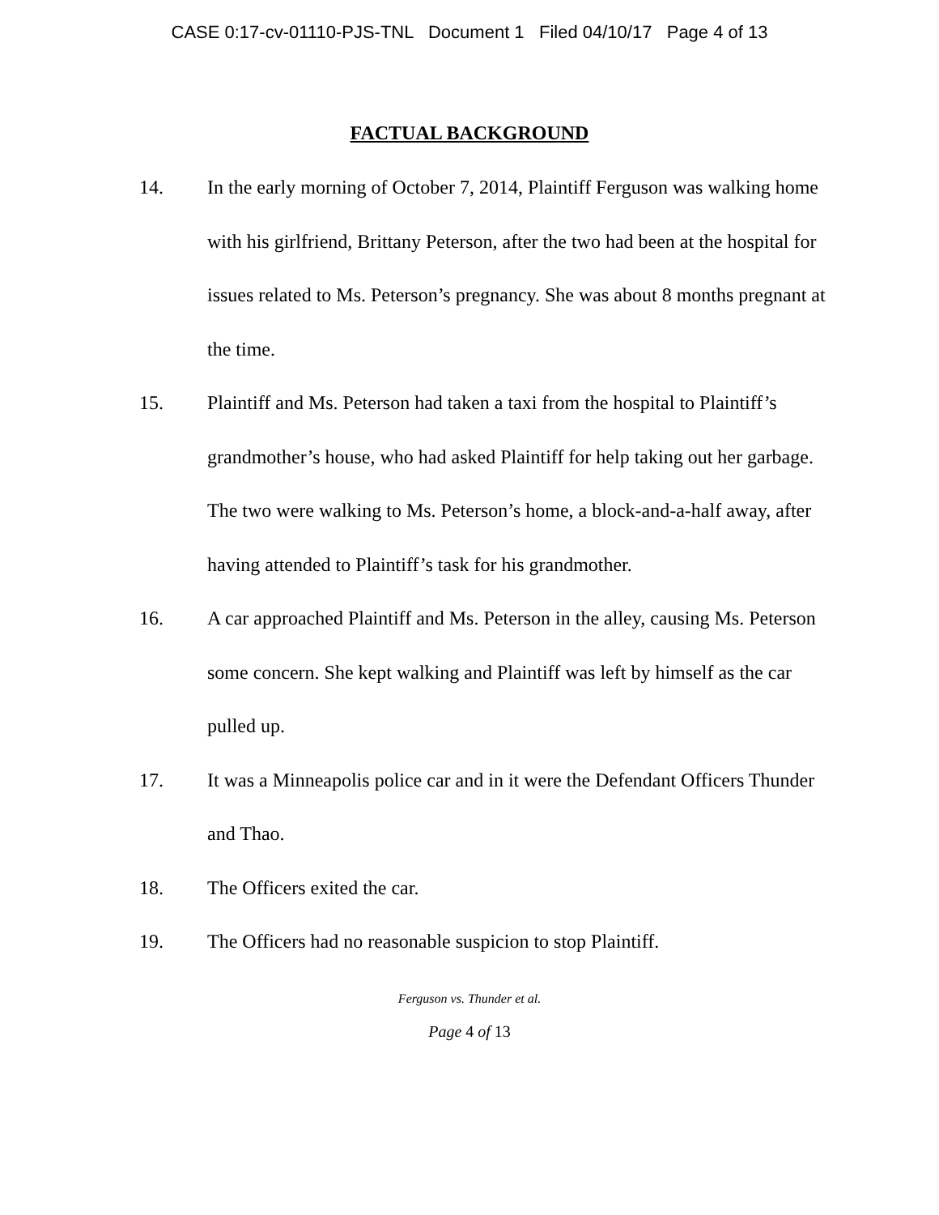CASE 0:17-cv-01110-PJS-TNL Document 1 Filed 04/10/17 Page 4 of 13
FACTUAL BACKGROUND
14. In the early morning of October 7, 2014, Plaintiff Ferguson was walking home with his girlfriend, Brittany Peterson, after the two had been at the hospital for issues related to Ms. Peterson’s pregnancy. She was about 8 months pregnant at the time.
15. Plaintiff and Ms. Peterson had taken a taxi from the hospital to Plaintiff’s grandmother’s house, who had asked Plaintiff for help taking out her garbage. The two were walking to Ms. Peterson’s home, a block-and-a-half away, after having attended to Plaintiff’s task for his grandmother.
16. A car approached Plaintiff and Ms. Peterson in the alley, causing Ms. Peterson some concern. She kept walking and Plaintiff was left by himself as the car pulled up.
17. It was a Minneapolis police car and in it were the Defendant Officers Thunder and Thao.
18. The Officers exited the car.
19. The Officers had no reasonable suspicion to stop Plaintiff.
Ferguson vs. Thunder et al.
Page 4 of 13